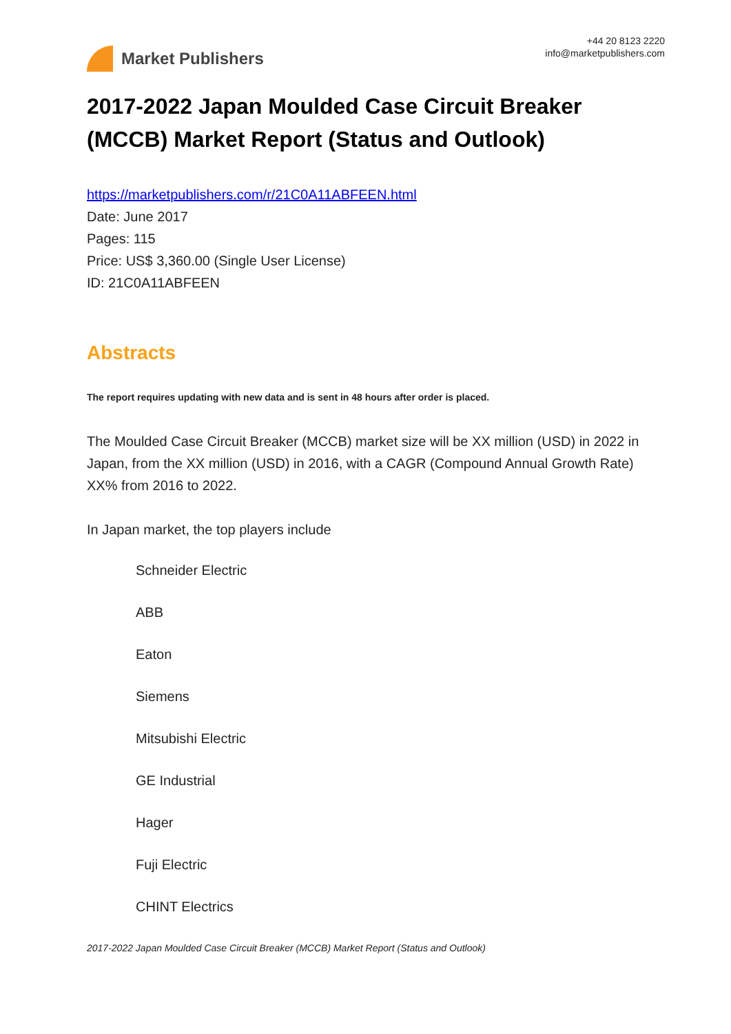Market Publishers
+44 20 8123 2220
info@marketpublishers.com
2017-2022 Japan Moulded Case Circuit Breaker (MCCB) Market Report (Status and Outlook)
https://marketpublishers.com/r/21C0A11ABFEEN.html
Date: June 2017
Pages: 115
Price: US$ 3,360.00 (Single User License)
ID: 21C0A11ABFEEN
Abstracts
The report requires updating with new data and is sent in 48 hours after order is placed.
The Moulded Case Circuit Breaker (MCCB) market size will be XX million (USD) in 2022 in Japan, from the XX million (USD) in 2016, with a CAGR (Compound Annual Growth Rate) XX% from 2016 to 2022.
In Japan market, the top players include
Schneider Electric
ABB
Eaton
Siemens
Mitsubishi Electric
GE Industrial
Hager
Fuji Electric
CHINT Electrics
2017-2022 Japan Moulded Case Circuit Breaker (MCCB) Market Report (Status and Outlook)